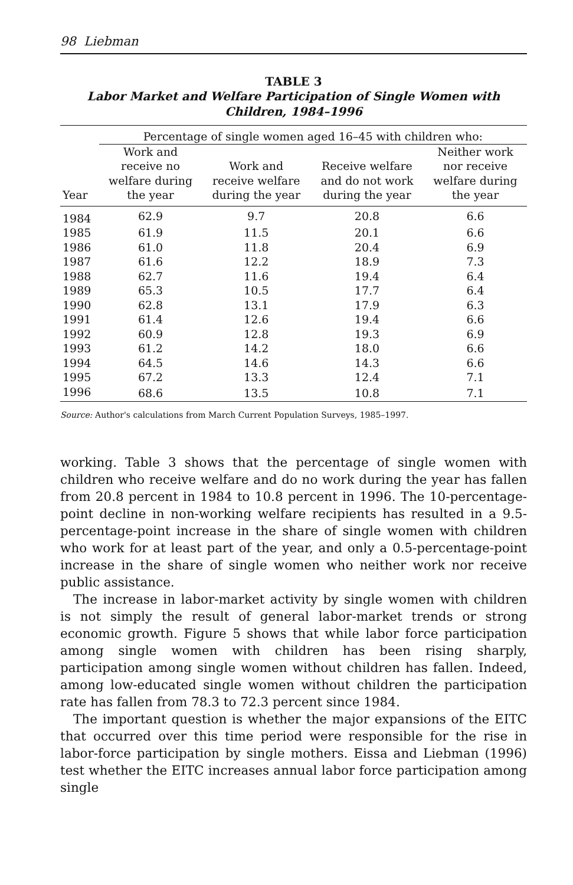98 Liebman
TABLE 3
Labor Market and Welfare Participation of Single Women with
Children, 1984–1996
| | Percentage of single women aged 16–45 with children who: | | | |
| --- | --- | --- | --- | --- |
| Year | Work and receive no welfare during the year | Work and receive welfare during the year | Receive welfare and do not work during the year | Neither work nor receive welfare during the year |
| 1984 | 62.9 | 9.7 | 20.8 | 6.6 |
| 1985 | 61.9 | 11.5 | 20.1 | 6.6 |
| 1986 | 61.0 | 11.8 | 20.4 | 6.9 |
| 1987 | 61.6 | 12.2 | 18.9 | 7.3 |
| 1988 | 62.7 | 11.6 | 19.4 | 6.4 |
| 1989 | 65.3 | 10.5 | 17.7 | 6.4 |
| 1990 | 62.8 | 13.1 | 17.9 | 6.3 |
| 1991 | 61.4 | 12.6 | 19.4 | 6.6 |
| 1992 | 60.9 | 12.8 | 19.3 | 6.9 |
| 1993 | 61.2 | 14.2 | 18.0 | 6.6 |
| 1994 | 64.5 | 14.6 | 14.3 | 6.6 |
| 1995 | 67.2 | 13.3 | 12.4 | 7.1 |
| 1996 | 68.6 | 13.5 | 10.8 | 7.1 |
Source: Author's calculations from March Current Population Surveys, 1985–1997.
working. Table 3 shows that the percentage of single women with children who receive welfare and do no work during the year has fallen from 20.8 percent in 1984 to 10.8 percent in 1996. The 10-percentage-point decline in non-working welfare recipients has resulted in a 9.5-percentage-point increase in the share of single women with children who work for at least part of the year, and only a 0.5-percentage-point increase in the share of single women who neither work nor receive public assistance.
The increase in labor-market activity by single women with children is not simply the result of general labor-market trends or strong economic growth. Figure 5 shows that while labor force participation among single women with children has been rising sharply, participation among single women without children has fallen. Indeed, among low-educated single women without children the participation rate has fallen from 78.3 to 72.3 percent since 1984.
The important question is whether the major expansions of the EITC that occurred over this time period were responsible for the rise in labor-force participation by single mothers. Eissa and Liebman (1996) test whether the EITC increases annual labor force participation among single